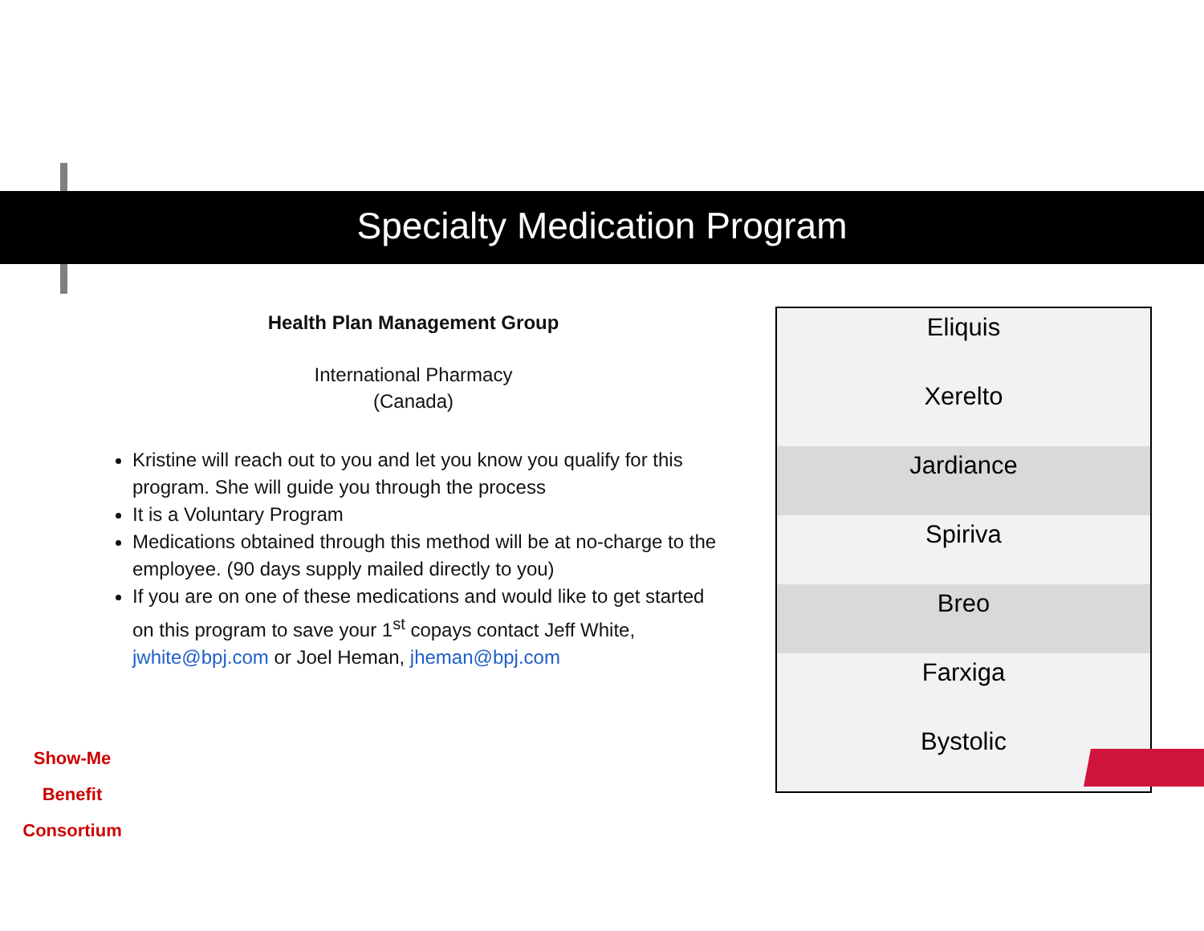Specialty Medication Program
Health Plan Management Group
International Pharmacy
(Canada)
Kristine will reach out to you and let you know you qualify for this program. She will guide you through the process
It is a Voluntary Program
Medications obtained through this method will be at no-charge to the employee. (90 days supply mailed directly to you)
If you are on one of these medications and would like to get started on this program to save your 1<sup>st</sup> copays contact Jeff White, jwhite@bpj.com or Joel Heman, jheman@bpj.com
| Eliquis |
| Xerelto |
| Jardiance |
| Spiriva |
| Breo |
| Farxiga |
| Bystolic |
Show-Me
Benefit Consortium